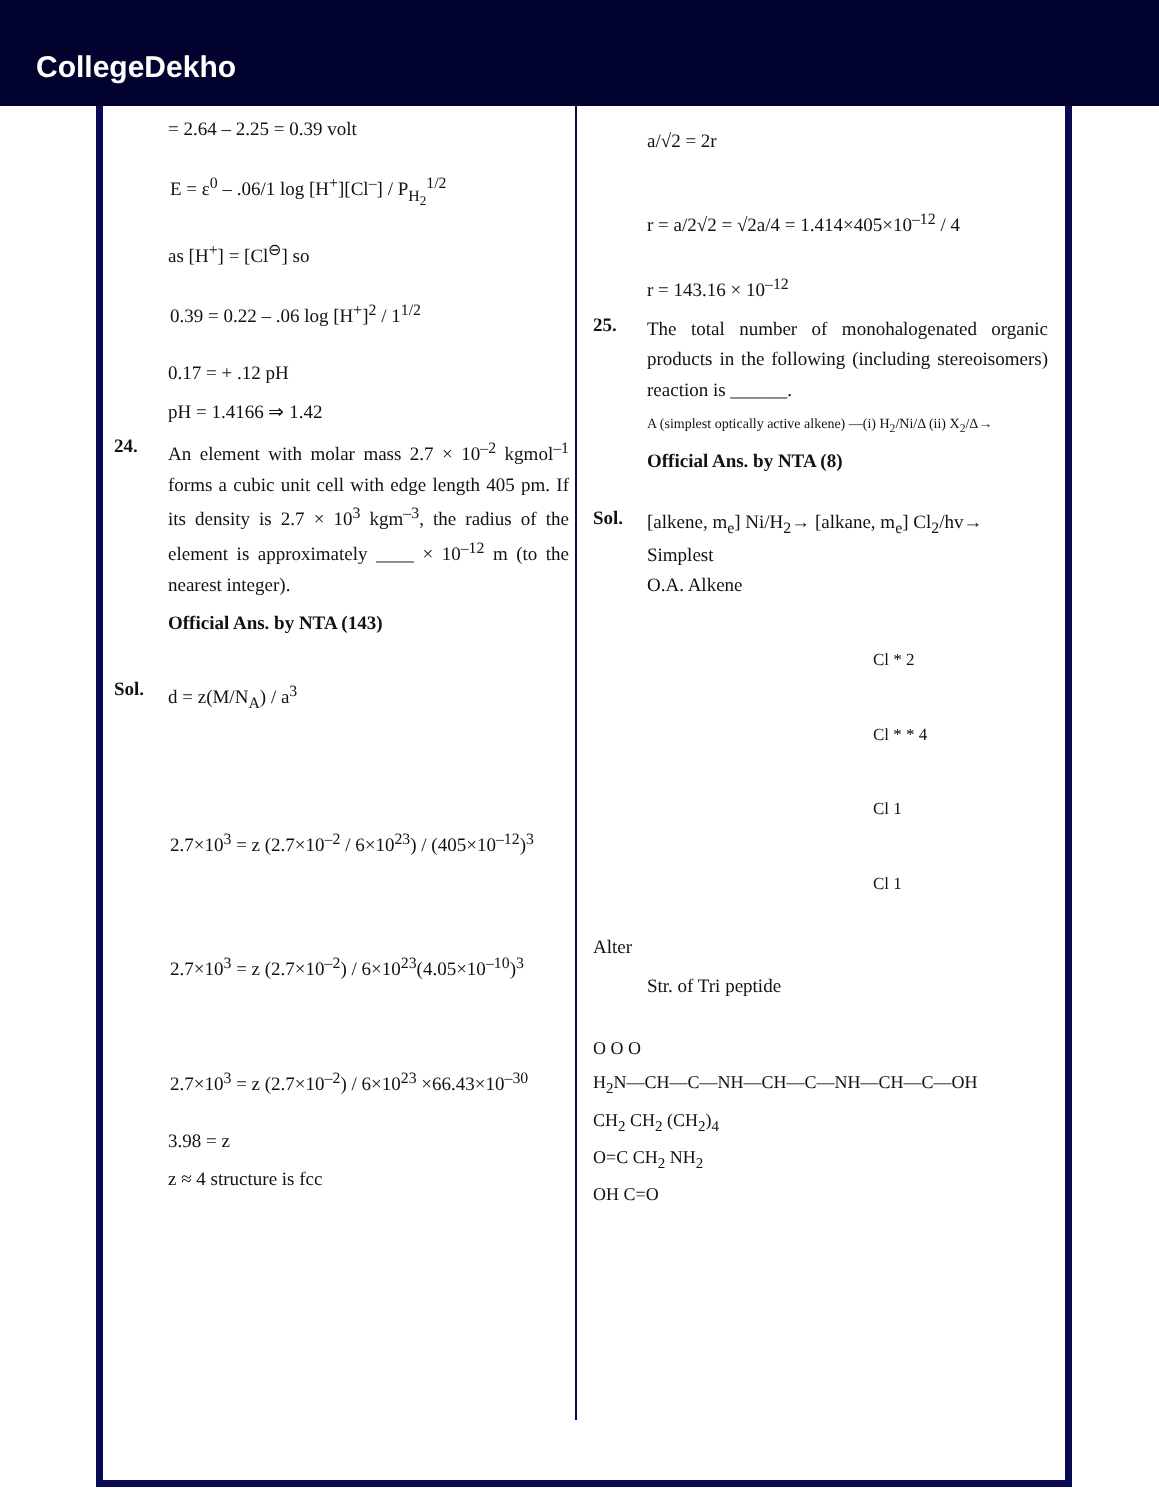CollegeDekho
= 2.64 – 2.25 = 0.39 volt
E = ε<sup>0</sup> – .06/1 log [H<sup>+</sup>][Cl<sup>–</sup>] / P<sub>H<sub>2</sub></sub><sup>1/2</sup>
as [H<sup>+</sup>] = [Cl<sup>⊖</sup>] so
0.39 = 0.22 – .06 log [H<sup>+</sup>]<sup>2</sup> / 1<sup>1/2</sup>
0.17 = + .12 pH
pH = 1.4166 ⇒ 1.42
24.
An element with molar mass 2.7 × 10<sup>–2</sup> kgmol<sup>–1</sup> forms a cubic unit cell with edge length 405 pm. If its density is 2.7 × 10<sup>3</sup> kgm<sup>–3</sup>, the radius of the element is approximately ____ × 10<sup>–12</sup> m (to the nearest integer).
Official Ans. by NTA (143)
Sol.
d = z(M/N<sub>A</sub>) / a<sup>3</sup>
2.7×10<sup>3</sup> = z (2.7×10<sup>–2</sup> / 6×10<sup>23</sup>) / (405×10<sup>–12</sup>)<sup>3</sup>
2.7×10<sup>3</sup> = z (2.7×10<sup>–2</sup>) / 6×10<sup>23</sup>(4.05×10<sup>–10</sup>)<sup>3</sup>
2.7×10<sup>3</sup> = z (2.7×10<sup>–2</sup>) / 6×10<sup>23</sup> ×66.43×10<sup>–30</sup>
3.98 = z
z ≈ 4 structure is fcc
a/√2 = 2r
r = a/2√2 = √2a/4 = 1.414×405×10<sup>–12</sup> / 4
r = 143.16 × 10<sup>–12</sup>
25.
The total number of monohalogenated organic products in the following (including stereoisomers) reaction is ______.
A (simplest optically active alkene) —(i) H<sub>2</sub>/Ni/Δ (ii) X<sub>2</sub>/Δ→
Official Ans. by NTA (8)
Sol.
[alkene, m<sub>e</sub>] Ni/H<sub>2</sub>→ [alkane, m<sub>e</sub>] Cl<sub>2</sub>/hv→
Simplest
O.A. Alkene
Cl * 2
Cl * * 4
Cl 1
Cl 1
Alter
Str. of Tri peptide
O O O
H<sub>2</sub>N—CH—C—NH—CH—C—NH—CH—C—OH
CH<sub>2</sub> CH<sub>2</sub> (CH<sub>2</sub>)<sub>4</sub>
O=C CH<sub>2</sub> NH<sub>2</sub>
OH C=O